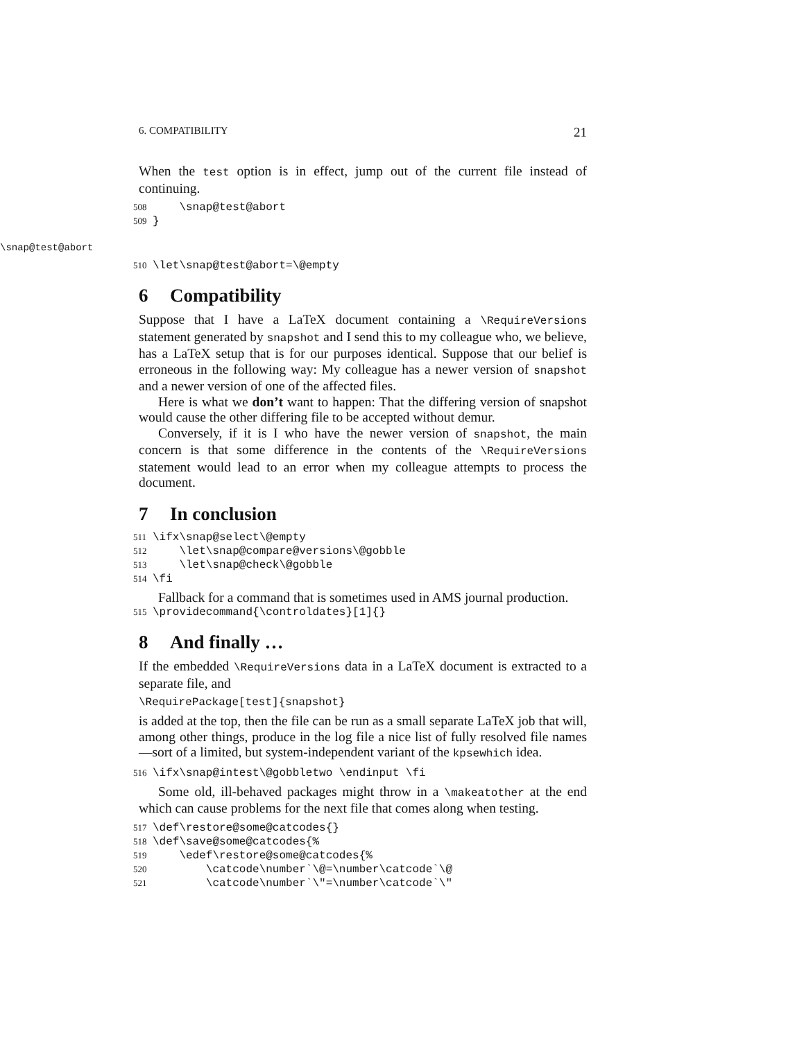6. COMPATIBILITY 21
When the test option is in effect, jump out of the current file instead of continuing.
508 \snap@test@abort 509 }
\snap@test@abort
510 \let\snap@test@abort=\@empty
6 Compatibility
Suppose that I have a LaTeX document containing a \RequireVersions statement generated by snapshot and I send this to my colleague who, we believe, has a LaTeX setup that is for our purposes identical. Suppose that our belief is erroneous in the following way: My colleague has a newer version of snapshot and a newer version of one of the affected files.
Here is what we don’t want to happen: That the differing version of snapshot would cause the other differing file to be accepted without demur.
Conversely, if it is I who have the newer version of snapshot, the main concern is that some difference in the contents of the \RequireVersions statement would lead to an error when my colleague attempts to process the document.
7 In conclusion
511 \ifx\snap@select\@empty 512 \let\snap@compare@versions\@gobble 513 \let\snap@check\@gobble 514 \fi
Fallback for a command that is sometimes used in AMS journal production.
515 \providecommand{\controldates}[1]{}
8 And finally …
If the embedded \RequireVersions data in a LaTeX document is extracted to a separate file, and
\RequirePackage[test]{snapshot}
is added at the top, then the file can be run as a small separate LaTeX job that will, among other things, produce in the log file a nice list of fully resolved file names—sort of a limited, but system-independent variant of the kpsewhich idea.
516 \ifx\snap@intest\@gobbletwo \endinput \fi
Some old, ill-behaved packages might throw in a \makeatother at the end which can cause problems for the next file that comes along when testing.
517 \def\restore@some@catcodes{} 518 \def\save@some@catcodes{% 519 \edef\restore@some@catcodes{% 520 \catcode\number`\@=\number\catcode`\@ 521 \catcode\number`\"=\number\catcode`\"